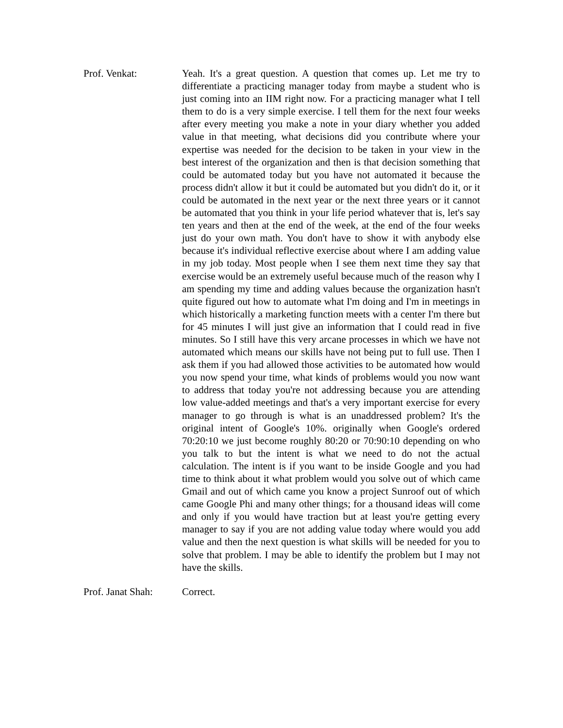Prof. Venkat:
Yeah. It's a great question. A question that comes up. Let me try to differentiate a practicing manager today from maybe a student who is just coming into an IIM right now. For a practicing manager what I tell them to do is a very simple exercise. I tell them for the next four weeks after every meeting you make a note in your diary whether you added value in that meeting, what decisions did you contribute where your expertise was needed for the decision to be taken in your view in the best interest of the organization and then is that decision something that could be automated today but you have not automated it because the process didn't allow it but it could be automated but you didn't do it, or it could be automated in the next year or the next three years or it cannot be automated that you think in your life period whatever that is, let's say ten years and then at the end of the week, at the end of the four weeks just do your own math. You don't have to show it with anybody else because it's individual reflective exercise about where I am adding value in my job today. Most people when I see them next time they say that exercise would be an extremely useful because much of the reason why I am spending my time and adding values because the organization hasn't quite figured out how to automate what I'm doing and I'm in meetings in which historically a marketing function meets with a center I'm there but for 45 minutes I will just give an information that I could read in five minutes. So I still have this very arcane processes in which we have not automated which means our skills have not being put to full use. Then I ask them if you had allowed those activities to be automated how would you now spend your time, what kinds of problems would you now want to address that today you're not addressing because you are attending low value-added meetings and that's a very important exercise for every manager to go through is what is an unaddressed problem? It's the original intent of Google's 10%. originally when Google's ordered 70:20:10 we just become roughly 80:20 or 70:90:10 depending on who you talk to but the intent is what we need to do not the actual calculation. The intent is if you want to be inside Google and you had time to think about it what problem would you solve out of which came Gmail and out of which came you know a project Sunroof out of which came Google Phi and many other things; for a thousand ideas will come and only if you would have traction but at least you're getting every manager to say if you are not adding value today where would you add value and then the next question is what skills will be needed for you to solve that problem. I may be able to identify the problem but I may not have the skills.
Prof. Janat Shah:
Correct.